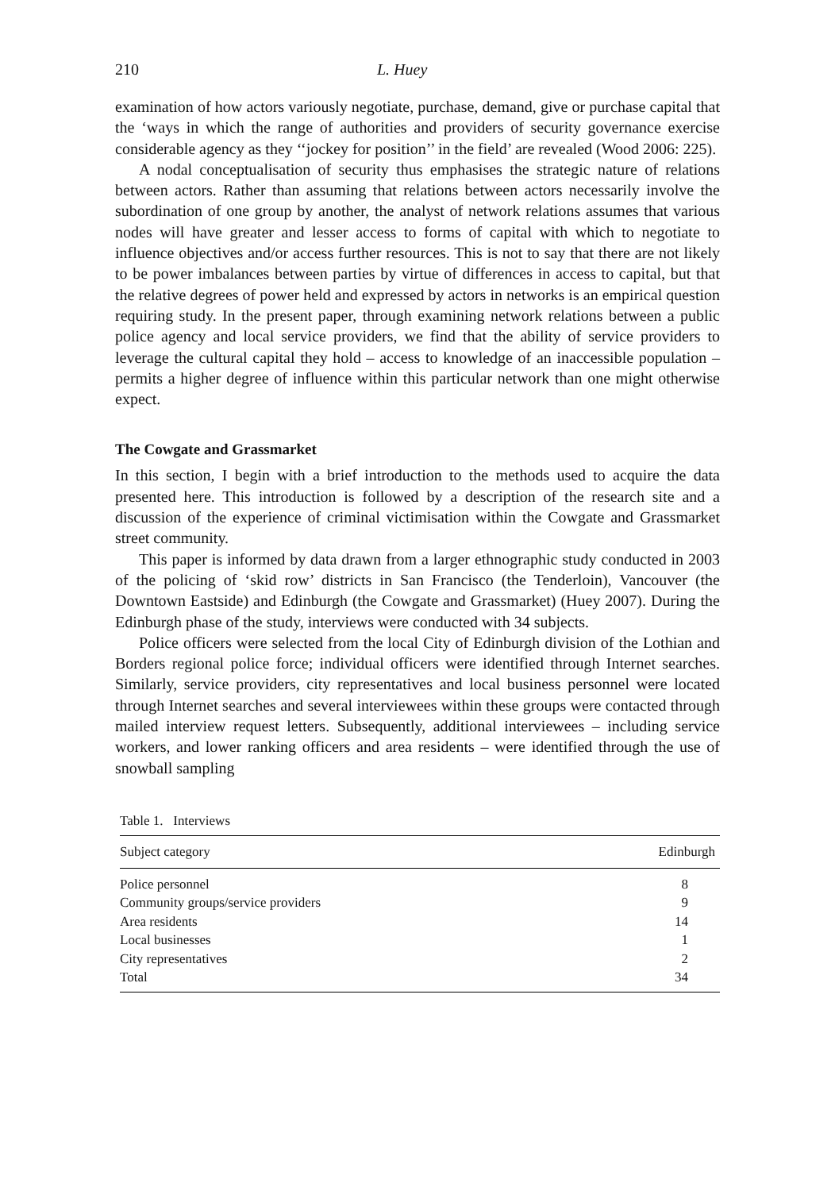210 L. Huey
examination of how actors variously negotiate, purchase, demand, give or purchase capital that the ‘ways in which the range of authorities and providers of security governance exercise considerable agency as they ‘‘jockey for position’’ in the field’ are revealed (Wood 2006: 225).
A nodal conceptualisation of security thus emphasises the strategic nature of relations between actors. Rather than assuming that relations between actors necessarily involve the subordination of one group by another, the analyst of network relations assumes that various nodes will have greater and lesser access to forms of capital with which to negotiate to influence objectives and/or access further resources. This is not to say that there are not likely to be power imbalances between parties by virtue of differences in access to capital, but that the relative degrees of power held and expressed by actors in networks is an empirical question requiring study. In the present paper, through examining network relations between a public police agency and local service providers, we find that the ability of service providers to leverage the cultural capital they hold – access to knowledge of an inaccessible population – permits a higher degree of influence within this particular network than one might otherwise expect.
The Cowgate and Grassmarket
In this section, I begin with a brief introduction to the methods used to acquire the data presented here. This introduction is followed by a description of the research site and a discussion of the experience of criminal victimisation within the Cowgate and Grassmarket street community.
This paper is informed by data drawn from a larger ethnographic study conducted in 2003 of the policing of ‘skid row’ districts in San Francisco (the Tenderloin), Vancouver (the Downtown Eastside) and Edinburgh (the Cowgate and Grassmarket) (Huey 2007). During the Edinburgh phase of the study, interviews were conducted with 34 subjects.
Police officers were selected from the local City of Edinburgh division of the Lothian and Borders regional police force; individual officers were identified through Internet searches. Similarly, service providers, city representatives and local business personnel were located through Internet searches and several interviewees within these groups were contacted through mailed interview request letters. Subsequently, additional interviewees – including service workers, and lower ranking officers and area residents – were identified through the use of snowball sampling
Table 1. Interviews
| Subject category | Edinburgh |
| --- | --- |
| Police personnel | 8 |
| Community groups/service providers | 9 |
| Area residents | 14 |
| Local businesses | 1 |
| City representatives | 2 |
| Total | 34 |